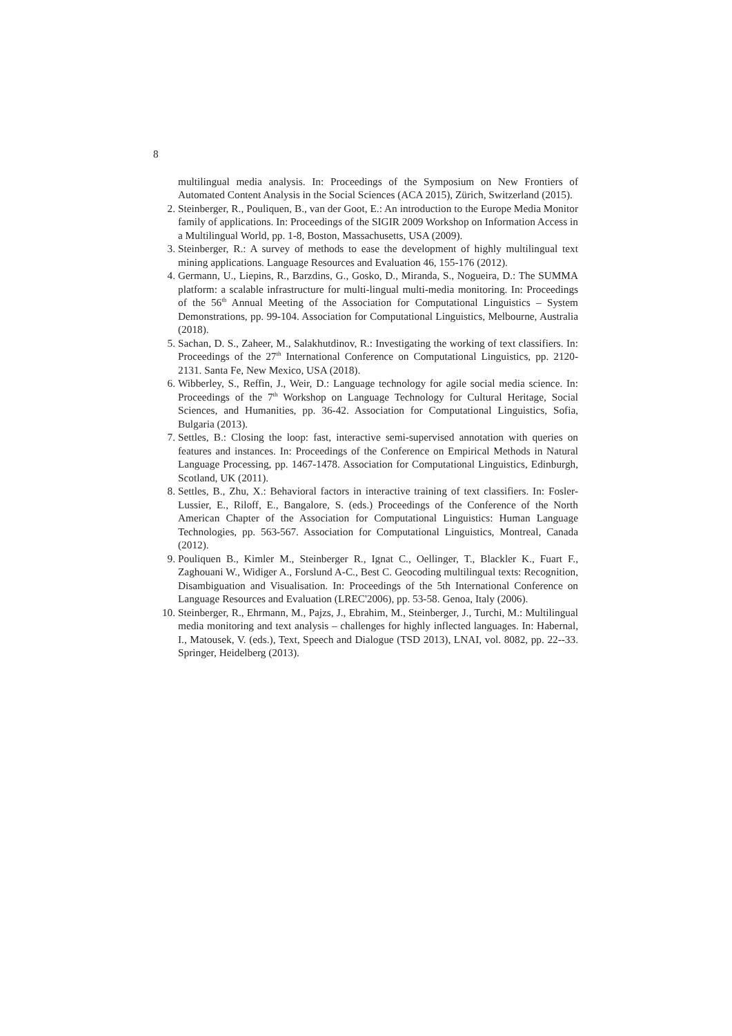8
multilingual media analysis. In: Proceedings of the Symposium on New Frontiers of Automated Content Analysis in the Social Sciences (ACA 2015), Zürich, Switzerland (2015).
2. Steinberger, R., Pouliquen, B., van der Goot, E.: An introduction to the Europe Media Monitor family of applications. In: Proceedings of the SIGIR 2009 Workshop on Information Access in a Multilingual World, pp. 1-8, Boston, Massachusetts, USA (2009).
3. Steinberger, R.: A survey of methods to ease the development of highly multilingual text mining applications. Language Resources and Evaluation 46, 155-176 (2012).
4. Germann, U., Liepins, R., Barzdins, G., Gosko, D., Miranda, S., Nogueira, D.: The SUMMA platform: a scalable infrastructure for multi-lingual multi-media monitoring. In: Proceedings of the 56<sup>th</sup> Annual Meeting of the Association for Computational Linguistics – System Demonstrations, pp. 99-104. Association for Computational Linguistics, Melbourne, Australia (2018).
5. Sachan, D. S., Zaheer, M., Salakhutdinov, R.: Investigating the working of text classifiers. In: Proceedings of the 27<sup>th</sup> International Conference on Computational Linguistics, pp. 2120-2131. Santa Fe, New Mexico, USA (2018).
6. Wibberley, S., Reffin, J., Weir, D.: Language technology for agile social media science. In: Proceedings of the 7<sup>th</sup> Workshop on Language Technology for Cultural Heritage, Social Sciences, and Humanities, pp. 36-42. Association for Computational Linguistics, Sofia, Bulgaria (2013).
7. Settles, B.: Closing the loop: fast, interactive semi-supervised annotation with queries on features and instances. In: Proceedings of the Conference on Empirical Methods in Natural Language Processing, pp. 1467-1478. Association for Computational Linguistics, Edinburgh, Scotland, UK (2011).
8. Settles, B., Zhu, X.: Behavioral factors in interactive training of text classifiers. In: Fosler-Lussier, E., Riloff, E., Bangalore, S. (eds.) Proceedings of the Conference of the North American Chapter of the Association for Computational Linguistics: Human Language Technologies, pp. 563-567. Association for Computational Linguistics, Montreal, Canada (2012).
9. Pouliquen B., Kimler M., Steinberger R., Ignat C., Oellinger, T., Blackler K., Fuart F., Zaghouani W., Widiger A., Forslund A-C., Best C. Geocoding multilingual texts: Recognition, Disambiguation and Visualisation. In: Proceedings of the 5th International Conference on Language Resources and Evaluation (LREC'2006), pp. 53-58. Genoa, Italy (2006).
10. Steinberger, R., Ehrmann, M., Pajzs, J., Ebrahim, M., Steinberger, J., Turchi, M.: Multilingual media monitoring and text analysis – challenges for highly inflected languages. In: Habernal, I., Matousek, V. (eds.), Text, Speech and Dialogue (TSD 2013), LNAI, vol. 8082, pp. 22--33. Springer, Heidelberg (2013).